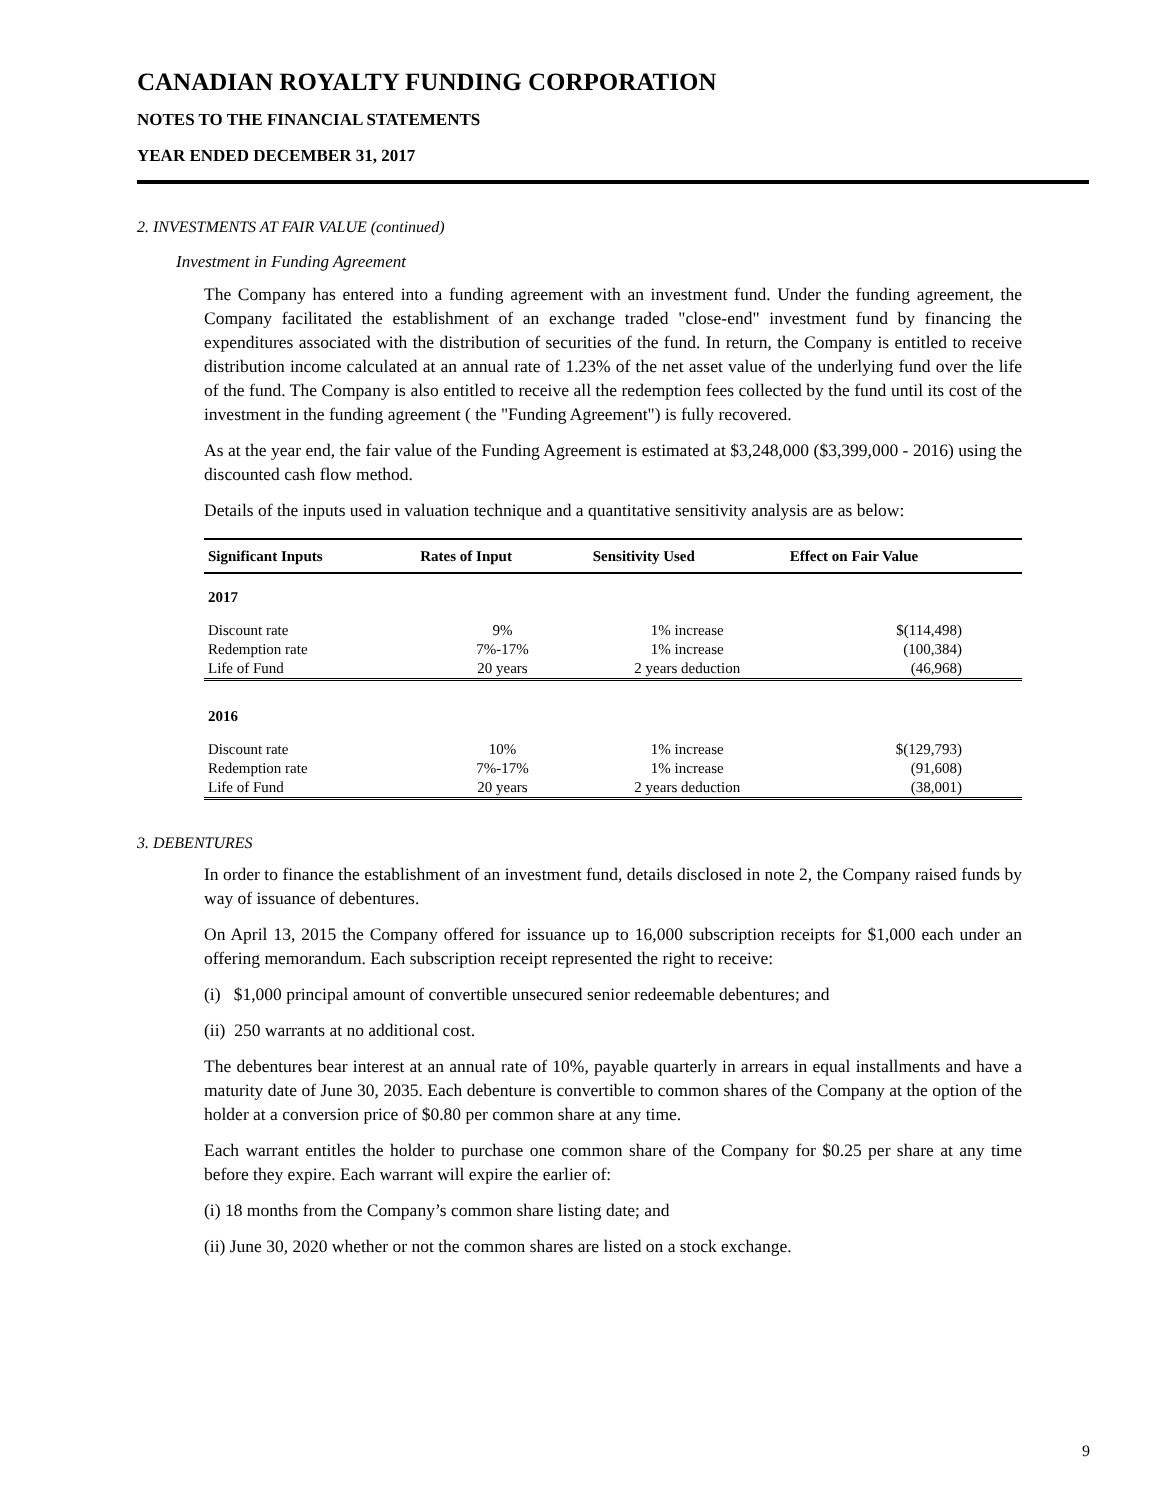CANADIAN ROYALTY FUNDING CORPORATION
NOTES TO THE FINANCIAL STATEMENTS
YEAR ENDED DECEMBER 31, 2017
2. INVESTMENTS AT FAIR VALUE (continued)
Investment in Funding Agreement
The Company has entered into a funding agreement with an investment fund. Under the funding agreement, the Company facilitated the establishment of an exchange traded "close-end" investment fund by financing the expenditures associated with the distribution of securities of the fund. In return, the Company is entitled to receive distribution income calculated at an annual rate of 1.23% of the net asset value of the underlying fund over the life of the fund. The Company is also entitled to receive all the redemption fees collected by the fund until its cost of the investment in the funding agreement ( the "Funding Agreement") is fully recovered.
As at the year end, the fair value of the Funding Agreement is estimated at $3,248,000 ($3,399,000 - 2016) using the discounted cash flow method.
Details of the inputs used in valuation technique and a quantitative sensitivity analysis are as below:
| Significant Inputs | Rates of Input | Sensitivity Used | Effect on Fair Value |
| --- | --- | --- | --- |
| 2017 | | | |
| Discount rate | 9% | 1% increase | $(114,498) |
| Redemption rate | 7%-17% | 1% increase | (100,384) |
| Life of Fund | 20 years | 2 years deduction | (46,968) |
| 2016 | | | |
| Discount rate | 10% | 1% increase | $(129,793) |
| Redemption rate | 7%-17% | 1% increase | (91,608) |
| Life of Fund | 20 years | 2 years deduction | (38,001) |
3. DEBENTURES
In order to finance the establishment of an investment fund, details disclosed in note 2, the Company raised funds by way of issuance of debentures.
On April 13, 2015 the Company offered for issuance up to 16,000 subscription receipts for $1,000 each under an offering memorandum. Each subscription receipt represented the right to receive:
(i) $1,000 principal amount of convertible unsecured senior redeemable debentures; and
(ii) 250 warrants at no additional cost.
The debentures bear interest at an annual rate of 10%, payable quarterly in arrears in equal installments and have a maturity date of June 30, 2035. Each debenture is convertible to common shares of the Company at the option of the holder at a conversion price of $0.80 per common share at any time.
Each warrant entitles the holder to purchase one common share of the Company for $0.25 per share at any time before they expire. Each warrant will expire the earlier of:
(i) 18 months from the Company’s common share listing date; and
(ii) June 30, 2020 whether or not the common shares are listed on a stock exchange.
9